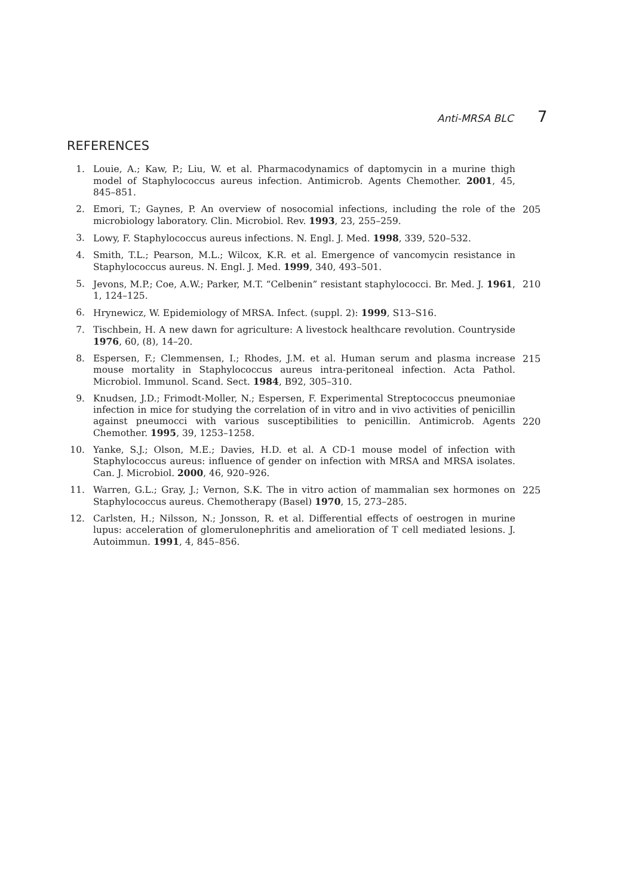Anti-MRSA BLC 7
REFERENCES
1. Louie, A.; Kaw, P.; Liu, W. et al. Pharmacodynamics of daptomycin in a murine thigh model of Staphylococcus aureus infection. Antimicrob. Agents Chemother. 2001, 45, 845–851.
2. Emori, T.; Gaynes, P. An overview of nosocomial infections, including the role of the microbiology laboratory. Clin. Microbiol. Rev. 1993, 23, 255–259.
205
3. Lowy, F. Staphylococcus aureus infections. N. Engl. J. Med. 1998, 339, 520–532.
4. Smith, T.L.; Pearson, M.L.; Wilcox, K.R. et al. Emergence of vancomycin resistance in Staphylococcus aureus. N. Engl. J. Med. 1999, 340, 493–501.
5. Jevons, M.P.; Coe, A.W.; Parker, M.T. “Celbenin” resistant staphylococci. Br. Med. J. 1961, 1, 124–125.
210
6. Hrynewicz, W. Epidemiology of MRSA. Infect. (suppl. 2): 1999, S13–S16.
7. Tischbein, H. A new dawn for agriculture: A livestock healthcare revolution. Countryside 1976, 60, (8), 14–20.
8. Espersen, F.; Clemmensen, I.; Rhodes, J.M. et al. Human serum and plasma increase mouse mortality in Staphylococcus aureus intra-peritoneal infection. Acta Pathol. Microbiol. Immunol. Scand. Sect. 1984, B92, 305–310.
215
9. Knudsen, J.D.; Frimodt-Moller, N.; Espersen, F. Experimental Streptococcus pneumoniae infection in mice for studying the correlation of in vitro and in vivo activities of penicillin against pneumocci with various susceptibilities to penicillin. Antimicrob. Agents Chemother. 1995, 39, 1253–1258.
220
10. Yanke, S.J.; Olson, M.E.; Davies, H.D. et al. A CD-1 mouse model of infection with Staphylococcus aureus: influence of gender on infection with MRSA and MRSA isolates. Can. J. Microbiol. 2000, 46, 920–926.
11. Warren, G.L.; Gray, J.; Vernon, S.K. The in vitro action of mammalian sex hormones on Staphylococcus aureus. Chemotherapy (Basel) 1970, 15, 273–285.
225
12. Carlsten, H.; Nilsson, N.; Jonsson, R. et al. Differential effects of oestrogen in murine lupus: acceleration of glomerulonephritis and amelioration of T cell mediated lesions. J. Autoimmun. 1991, 4, 845–856.